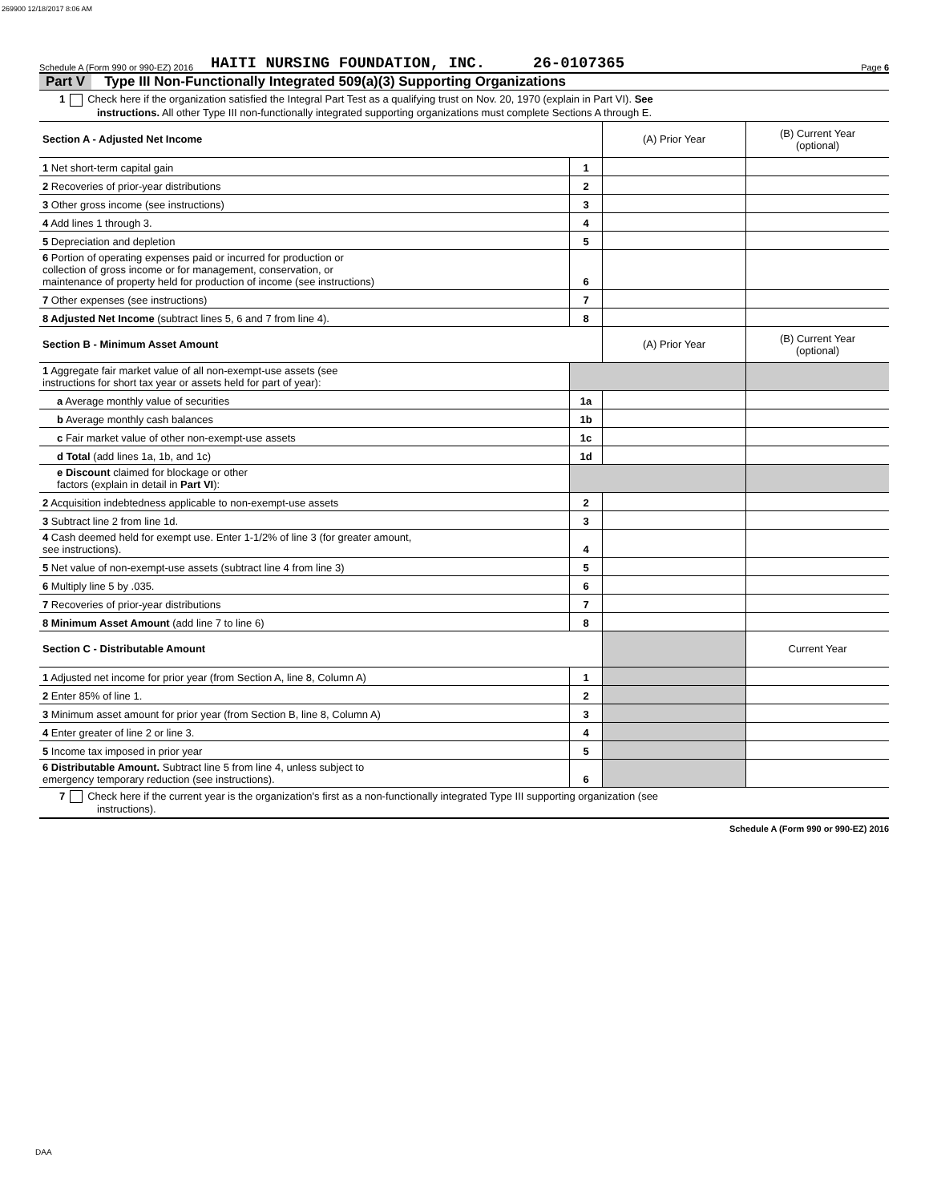269900 12/18/2017 8:06 AM
Schedule A (Form 990 or 990-EZ) 2016 HAITI NURSING FOUNDATION, INC. 26-0107365 Page 6
Part V Type III Non-Functionally Integrated 509(a)(3) Supporting Organizations
1 Check here if the organization satisfied the Integral Part Test as a qualifying trust on Nov. 20, 1970 (explain in Part VI). See
instructions. All other Type III non-functionally integrated supporting organizations must complete Sections A through E.
| Section A - Adjusted Net Income | | (A) Prior Year | (B) Current Year (optional) |
| 1 Net short-term capital gain | 1 | | |
| 2 Recoveries of prior-year distributions | 2 | | |
| 3 Other gross income (see instructions) | 3 | | |
| 4 Add lines 1 through 3. | 4 | | |
| 5 Depreciation and depletion | 5 | | |
| 6 Portion of operating expenses paid or incurred for production or collection of gross income or for management, conservation, or maintenance of property held for production of income (see instructions) | 6 | | |
| 7 Other expenses (see instructions) | 7 | | |
| 8 Adjusted Net Income (subtract lines 5, 6 and 7 from line 4). | 8 | | |
| Section B - Minimum Asset Amount | | (A) Prior Year | (B) Current Year (optional) |
| 1 Aggregate fair market value of all non-exempt-use assets (see instructions for short tax year or assets held for part of year): | | | |
| a Average monthly value of securities | 1a | | |
| b Average monthly cash balances | 1b | | |
| c Fair market value of other non-exempt-use assets | 1c | | |
| d Total (add lines 1a, 1b, and 1c) | 1d | | |
| e Discount claimed for blockage or other factors (explain in detail in Part VI ): | | | |
| 2 Acquisition indebtedness applicable to non-exempt-use assets | 2 | | |
| 3 Subtract line 2 from line 1d. | 3 | | |
| 4 Cash deemed held for exempt use. Enter 1-1/2% of line 3 (for greater amount, see instructions). | 4 | | |
| 5 Net value of non-exempt-use assets (subtract line 4 from line 3) | 5 | | |
| 6 Multiply line 5 by .035. | 6 | | |
| 7 Recoveries of prior-year distributions | 7 | | |
| 8 Minimum Asset Amount (add line 7 to line 6) | 8 | | |
| Section C - Distributable Amount | | | Current Year |
| 1 Adjusted net income for prior year (from Section A, line 8, Column A) | 1 | | |
| 2 Enter 85% of line 1. | 2 | | |
| 3 Minimum asset amount for prior year (from Section B, line 8, Column A) | 3 | | |
| 4 Enter greater of line 2 or line 3. | 4 | | |
| 5 Income tax imposed in prior year | 5 | | |
| 6 Distributable Amount. Subtract line 5 from line 4, unless subject to emergency temporary reduction (see instructions). | 6 | | |
7 Check here if the current year is the organization's first as a non-functionally integrated Type III supporting organization (see
instructions).
Schedule A (Form 990 or 990-EZ) 2016
DAA